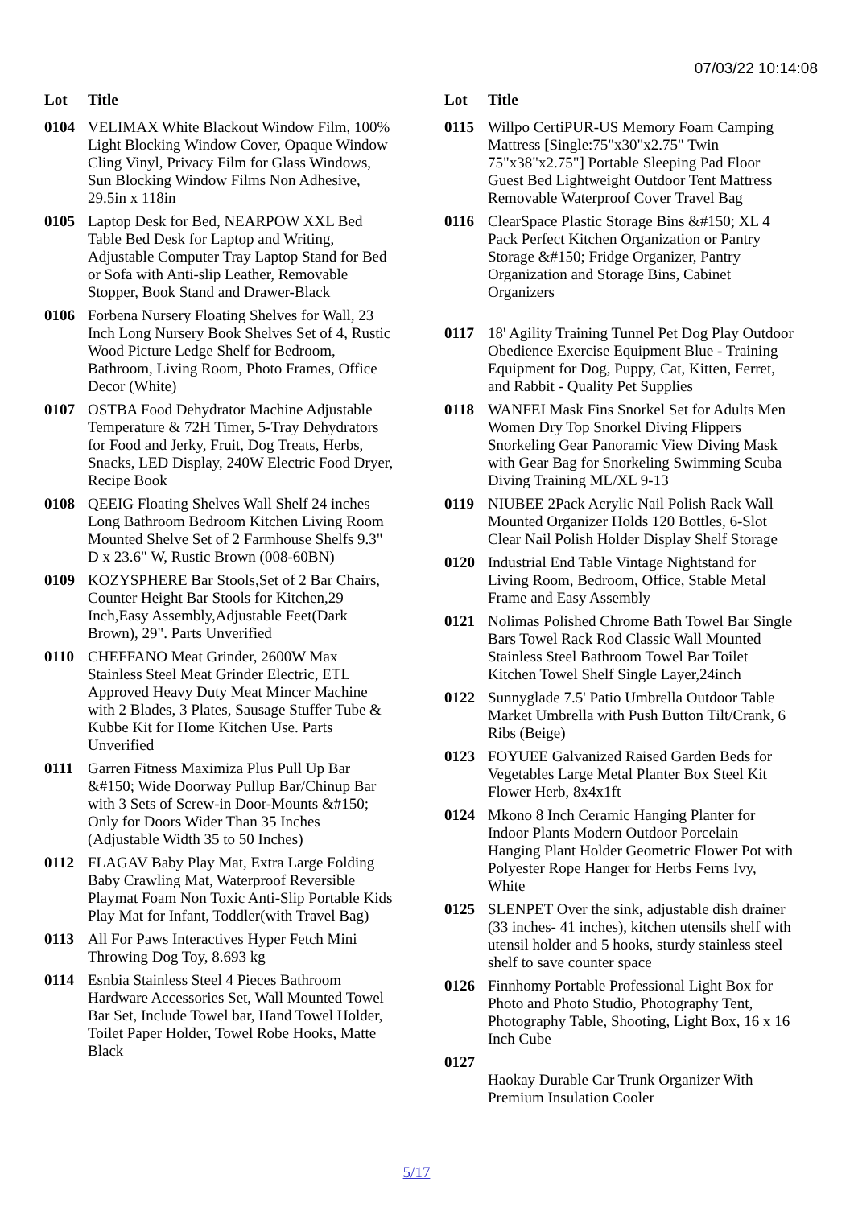07/03/22 10:14:08
| Lot | Title |
| --- | --- |
| 0104 | VELIMAX White Blackout Window Film, 100% Light Blocking Window Cover, Opaque Window Cling Vinyl, Privacy Film for Glass Windows, Sun Blocking Window Films Non Adhesive, 29.5in x 118in |
| 0105 | Laptop Desk for Bed, NEARPOW XXL Bed Table Bed Desk for Laptop and Writing, Adjustable Computer Tray Laptop Stand for Bed or Sofa with Anti-slip Leather, Removable Stopper, Book Stand and Drawer-Black |
| 0106 | Forbena Nursery Floating Shelves for Wall, 23 Inch Long Nursery Book Shelves Set of 4, Rustic Wood Picture Ledge Shelf for Bedroom, Bathroom, Living Room, Photo Frames, Office Decor (White) |
| 0107 | OSTBA Food Dehydrator Machine Adjustable Temperature & 72H Timer, 5-Tray Dehydrators for Food and Jerky, Fruit, Dog Treats, Herbs, Snacks, LED Display, 240W Electric Food Dryer, Recipe Book |
| 0108 | QEEIG Floating Shelves Wall Shelf 24 inches Long Bathroom Bedroom Kitchen Living Room Mounted Shelve Set of 2 Farmhouse Shelfs 9.3" D x 23.6" W, Rustic Brown (008-60BN) |
| 0109 | KOZYSPHERE Bar Stools,Set of 2 Bar Chairs, Counter Height Bar Stools for Kitchen,29 Inch,Easy Assembly,Adjustable Feet(Dark Brown), 29". Parts Unverified |
| 0110 | CHEFFANO Meat Grinder, 2600W Max Stainless Steel Meat Grinder Electric, ETL Approved Heavy Duty Meat Mincer Machine with 2 Blades, 3 Plates, Sausage Stuffer Tube & Kubbe Kit for Home Kitchen Use. Parts Unverified |
| 0111 | Garren Fitness Maximiza Plus Pull Up Bar &#150; Wide Doorway Pullup Bar/Chinup Bar with 3 Sets of Screw-in Door-Mounts &#150; Only for Doors Wider Than 35 Inches (Adjustable Width 35 to 50 Inches) |
| 0112 | FLAGAV Baby Play Mat, Extra Large Folding Baby Crawling Mat, Waterproof Reversible Playmat Foam Non Toxic Anti-Slip Portable Kids Play Mat for Infant, Toddler(with Travel Bag) |
| 0113 | All For Paws Interactives Hyper Fetch Mini Throwing Dog Toy, 8.693 kg |
| 0114 | Esnbia Stainless Steel 4 Pieces Bathroom Hardware Accessories Set, Wall Mounted Towel Bar Set, Include Towel bar, Hand Towel Holder, Toilet Paper Holder, Towel Robe Hooks, Matte Black |
| Lot | Title |
| --- | --- |
| 0115 | Willpo CertiPUR-US Memory Foam Camping Mattress [Single:75"x30"x2.75" Twin 75"x38"x2.75"] Portable Sleeping Pad Floor Guest Bed Lightweight Outdoor Tent Mattress Removable Waterproof Cover Travel Bag |
| 0116 | ClearSpace Plastic Storage Bins &#150; XL 4 Pack Perfect Kitchen Organization or Pantry Storage &#150; Fridge Organizer, Pantry Organization and Storage Bins, Cabinet Organizers |
| 0117 | 18' Agility Training Tunnel Pet Dog Play Outdoor Obedience Exercise Equipment Blue - Training Equipment for Dog, Puppy, Cat, Kitten, Ferret, and Rabbit - Quality Pet Supplies |
| 0118 | WANFEI Mask Fins Snorkel Set for Adults Men Women Dry Top Snorkel Diving Flippers Snorkeling Gear Panoramic View Diving Mask with Gear Bag for Snorkeling Swimming Scuba Diving Training ML/XL 9-13 |
| 0119 | NIUBEE 2Pack Acrylic Nail Polish Rack Wall Mounted Organizer Holds 120 Bottles, 6-Slot Clear Nail Polish Holder Display Shelf Storage |
| 0120 | Industrial End Table Vintage Nightstand for Living Room, Bedroom, Office, Stable Metal Frame and Easy Assembly |
| 0121 | Nolimas Polished Chrome Bath Towel Bar Single Bars Towel Rack Rod Classic Wall Mounted Stainless Steel Bathroom Towel Bar Toilet Kitchen Towel Shelf Single Layer,24inch |
| 0122 | Sunnyglade 7.5' Patio Umbrella Outdoor Table Market Umbrella with Push Button Tilt/Crank, 6 Ribs (Beige) |
| 0123 | FOYUEE Galvanized Raised Garden Beds for Vegetables Large Metal Planter Box Steel Kit Flower Herb, 8x4x1ft |
| 0124 | Mkono 8 Inch Ceramic Hanging Planter for Indoor Plants Modern Outdoor Porcelain Hanging Plant Holder Geometric Flower Pot with Polyester Rope Hanger for Herbs Ferns Ivy, White |
| 0125 | SLENPET Over the sink, adjustable dish drainer (33 inches- 41 inches), kitchen utensils shelf with utensil holder and 5 hooks, sturdy stainless steel shelf to save counter space |
| 0126 | Finnhomy Portable Professional Light Box for Photo and Photo Studio, Photography Tent, Photography Table, Shooting, Light Box, 16 x 16 Inch Cube |
| 0127 | Haokay Durable Car Trunk Organizer With Premium Insulation Cooler |
5/17